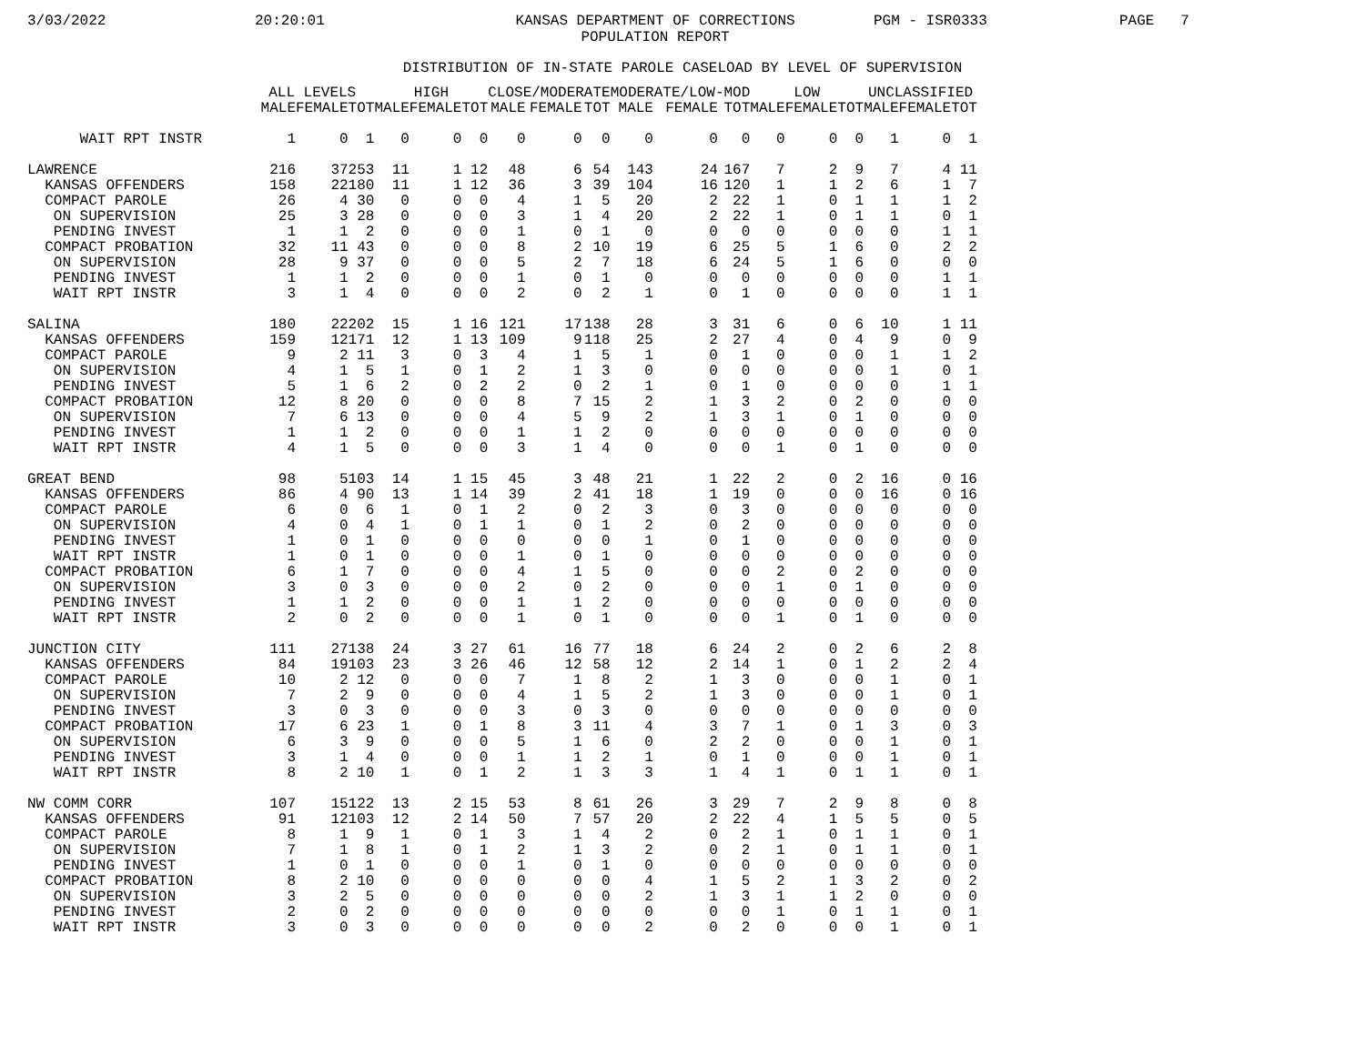3/03/2022 20:20:01 KANSAS DEPARTMENT OF CORRECTIONS
POPULATION REPORT PGM - ISR0333 PAGE 7
DISTRIBUTION OF IN-STATE PAROLE CASELOAD BY LEVEL OF SUPERVISION
| | ALL LEVELS | | | HIGH | | | CLOSE/MODERATE | | | MODERATE/LOW-MOD | | | LOW | | | UNCLASSIFIED | | |
| --- | --- | --- | --- | --- | --- | --- | --- | --- | --- | --- | --- | --- | --- | --- | --- | --- | --- | --- |
| | MALE | FEMALE | TOT | MALE | FEMALE | TOT | MALE | FEMALE | TOT | MALE | FEMALE | TOT | MALE | FEMALE | TOT | MALE | FEMALE | TOT |
| WAIT RPT INSTR | 1 | 0 | 1 | 0 | 0 | 0 | 0 | 0 | 0 | 0 | 0 | 0 | 0 | 0 | 0 | 1 | 0 | 1 |
| LAWRENCE | 216 | 37 | 253 | 11 | 1 | 12 | 48 | 6 | 54 | 143 | 24 | 167 | 7 | 2 | 9 | 7 | 4 | 11 |
| KANSAS OFFENDERS | 158 | 22 | 180 | 11 | 1 | 12 | 36 | 3 | 39 | 104 | 16 | 120 | 1 | 1 | 2 | 6 | 1 | 7 |
| COMPACT PAROLE | 26 | 4 | 30 | 0 | 0 | 0 | 4 | 1 | 5 | 20 | 2 | 22 | 1 | 0 | 1 | 1 | 1 | 2 |
| ON SUPERVISION | 25 | 3 | 28 | 0 | 0 | 0 | 3 | 1 | 4 | 20 | 2 | 22 | 1 | 0 | 1 | 1 | 0 | 1 |
| PENDING INVEST | 1 | 1 | 2 | 0 | 0 | 0 | 1 | 0 | 1 | 0 | 0 | 0 | 0 | 0 | 0 | 0 | 1 | 1 |
| COMPACT PROBATION | 32 | 11 | 43 | 0 | 0 | 0 | 8 | 2 | 10 | 19 | 6 | 25 | 5 | 1 | 6 | 0 | 2 | 2 |
| ON SUPERVISION | 28 | 9 | 37 | 0 | 0 | 0 | 5 | 2 | 7 | 18 | 6 | 24 | 5 | 1 | 6 | 0 | 0 | 0 |
| PENDING INVEST | 1 | 1 | 2 | 0 | 0 | 0 | 1 | 0 | 1 | 0 | 0 | 0 | 0 | 0 | 0 | 0 | 1 | 1 |
| WAIT RPT INSTR | 3 | 1 | 4 | 0 | 0 | 0 | 2 | 0 | 2 | 1 | 0 | 1 | 0 | 0 | 0 | 0 | 1 | 1 |
| SALINA | 180 | 22 | 202 | 15 | 1 | 16 | 121 | 17 | 138 | 28 | 3 | 31 | 6 | 0 | 6 | 10 | 1 | 11 |
| KANSAS OFFENDERS | 159 | 12 | 171 | 12 | 1 | 13 | 109 | 9 | 118 | 25 | 2 | 27 | 4 | 0 | 4 | 9 | 0 | 9 |
| COMPACT PAROLE | 9 | 2 | 11 | 3 | 0 | 3 | 4 | 1 | 5 | 1 | 0 | 1 | 0 | 0 | 0 | 1 | 1 | 2 |
| ON SUPERVISION | 4 | 1 | 5 | 1 | 0 | 1 | 2 | 1 | 3 | 0 | 0 | 0 | 0 | 0 | 0 | 1 | 0 | 1 |
| PENDING INVEST | 5 | 1 | 6 | 2 | 0 | 2 | 2 | 0 | 2 | 1 | 0 | 1 | 0 | 0 | 0 | 0 | 1 | 1 |
| COMPACT PROBATION | 12 | 8 | 20 | 0 | 0 | 0 | 8 | 7 | 15 | 2 | 1 | 3 | 2 | 0 | 2 | 0 | 0 | 0 |
| ON SUPERVISION | 7 | 6 | 13 | 0 | 0 | 0 | 4 | 5 | 9 | 2 | 1 | 3 | 1 | 0 | 1 | 0 | 0 | 0 |
| PENDING INVEST | 1 | 1 | 2 | 0 | 0 | 0 | 1 | 1 | 2 | 0 | 0 | 0 | 0 | 0 | 0 | 0 | 0 | 0 |
| WAIT RPT INSTR | 4 | 1 | 5 | 0 | 0 | 0 | 3 | 1 | 4 | 0 | 0 | 0 | 1 | 0 | 1 | 0 | 0 | 0 |
| GREAT BEND | 98 | 5 | 103 | 14 | 1 | 15 | 45 | 3 | 48 | 21 | 1 | 22 | 2 | 0 | 2 | 16 | 0 | 16 |
| KANSAS OFFENDERS | 86 | 4 | 90 | 13 | 1 | 14 | 39 | 2 | 41 | 18 | 1 | 19 | 0 | 0 | 0 | 16 | 0 | 16 |
| COMPACT PAROLE | 6 | 0 | 6 | 1 | 0 | 1 | 2 | 0 | 2 | 3 | 0 | 3 | 0 | 0 | 0 | 0 | 0 | 0 |
| ON SUPERVISION | 4 | 0 | 4 | 1 | 0 | 1 | 1 | 0 | 1 | 2 | 0 | 2 | 0 | 0 | 0 | 0 | 0 | 0 |
| PENDING INVEST | 1 | 0 | 1 | 0 | 0 | 0 | 0 | 0 | 0 | 1 | 0 | 1 | 0 | 0 | 0 | 0 | 0 | 0 |
| WAIT RPT INSTR | 1 | 0 | 1 | 0 | 0 | 0 | 1 | 0 | 1 | 0 | 0 | 0 | 0 | 0 | 0 | 0 | 0 | 0 |
| COMPACT PROBATION | 6 | 1 | 7 | 0 | 0 | 0 | 4 | 1 | 5 | 0 | 0 | 0 | 2 | 0 | 2 | 0 | 0 | 0 |
| ON SUPERVISION | 3 | 0 | 3 | 0 | 0 | 0 | 2 | 0 | 2 | 0 | 0 | 0 | 1 | 0 | 1 | 0 | 0 | 0 |
| PENDING INVEST | 1 | 1 | 2 | 0 | 0 | 0 | 1 | 1 | 2 | 0 | 0 | 0 | 0 | 0 | 0 | 0 | 0 | 0 |
| WAIT RPT INSTR | 2 | 0 | 2 | 0 | 0 | 0 | 1 | 0 | 1 | 0 | 0 | 0 | 1 | 0 | 1 | 0 | 0 | 0 |
| JUNCTION CITY | 111 | 27 | 138 | 24 | 3 | 27 | 61 | 16 | 77 | 18 | 6 | 24 | 2 | 0 | 2 | 6 | 2 | 8 |
| KANSAS OFFENDERS | 84 | 19 | 103 | 23 | 3 | 26 | 46 | 12 | 58 | 12 | 2 | 14 | 1 | 0 | 1 | 2 | 2 | 4 |
| COMPACT PAROLE | 10 | 2 | 12 | 0 | 0 | 0 | 7 | 1 | 8 | 2 | 1 | 3 | 0 | 0 | 0 | 1 | 0 | 1 |
| ON SUPERVISION | 7 | 2 | 9 | 0 | 0 | 0 | 4 | 1 | 5 | 2 | 1 | 3 | 0 | 0 | 0 | 1 | 0 | 1 |
| PENDING INVEST | 3 | 0 | 3 | 0 | 0 | 0 | 3 | 0 | 3 | 0 | 0 | 0 | 0 | 0 | 0 | 0 | 0 | 0 |
| COMPACT PROBATION | 17 | 6 | 23 | 1 | 0 | 1 | 8 | 3 | 11 | 4 | 3 | 7 | 1 | 0 | 1 | 3 | 0 | 3 |
| ON SUPERVISION | 6 | 3 | 9 | 0 | 0 | 0 | 5 | 1 | 6 | 0 | 2 | 2 | 0 | 0 | 0 | 1 | 0 | 1 |
| PENDING INVEST | 3 | 1 | 4 | 0 | 0 | 0 | 1 | 1 | 2 | 1 | 0 | 1 | 0 | 0 | 0 | 1 | 0 | 1 |
| WAIT RPT INSTR | 8 | 2 | 10 | 1 | 0 | 1 | 2 | 1 | 3 | 3 | 1 | 4 | 1 | 0 | 1 | 1 | 0 | 1 |
| NW COMM CORR | 107 | 15 | 122 | 13 | 2 | 15 | 53 | 8 | 61 | 26 | 3 | 29 | 7 | 2 | 9 | 8 | 0 | 8 |
| KANSAS OFFENDERS | 91 | 12 | 103 | 12 | 2 | 14 | 50 | 7 | 57 | 20 | 2 | 22 | 4 | 1 | 5 | 5 | 0 | 5 |
| COMPACT PAROLE | 8 | 1 | 9 | 1 | 0 | 1 | 3 | 1 | 4 | 2 | 0 | 2 | 1 | 0 | 1 | 1 | 0 | 1 |
| ON SUPERVISION | 7 | 1 | 8 | 1 | 0 | 1 | 2 | 1 | 3 | 2 | 0 | 2 | 1 | 0 | 1 | 1 | 0 | 1 |
| PENDING INVEST | 1 | 0 | 1 | 0 | 0 | 0 | 1 | 0 | 1 | 0 | 0 | 0 | 0 | 0 | 0 | 0 | 0 | 0 |
| COMPACT PROBATION | 8 | 2 | 10 | 0 | 0 | 0 | 0 | 0 | 0 | 4 | 1 | 5 | 2 | 1 | 3 | 2 | 0 | 2 |
| ON SUPERVISION | 3 | 2 | 5 | 0 | 0 | 0 | 0 | 0 | 0 | 2 | 1 | 3 | 1 | 1 | 2 | 0 | 0 | 0 |
| PENDING INVEST | 2 | 0 | 2 | 0 | 0 | 0 | 0 | 0 | 0 | 0 | 0 | 0 | 1 | 0 | 1 | 1 | 0 | 1 |
| WAIT RPT INSTR | 3 | 0 | 3 | 0 | 0 | 0 | 0 | 0 | 0 | 2 | 0 | 2 | 0 | 0 | 0 | 1 | 0 | 1 |